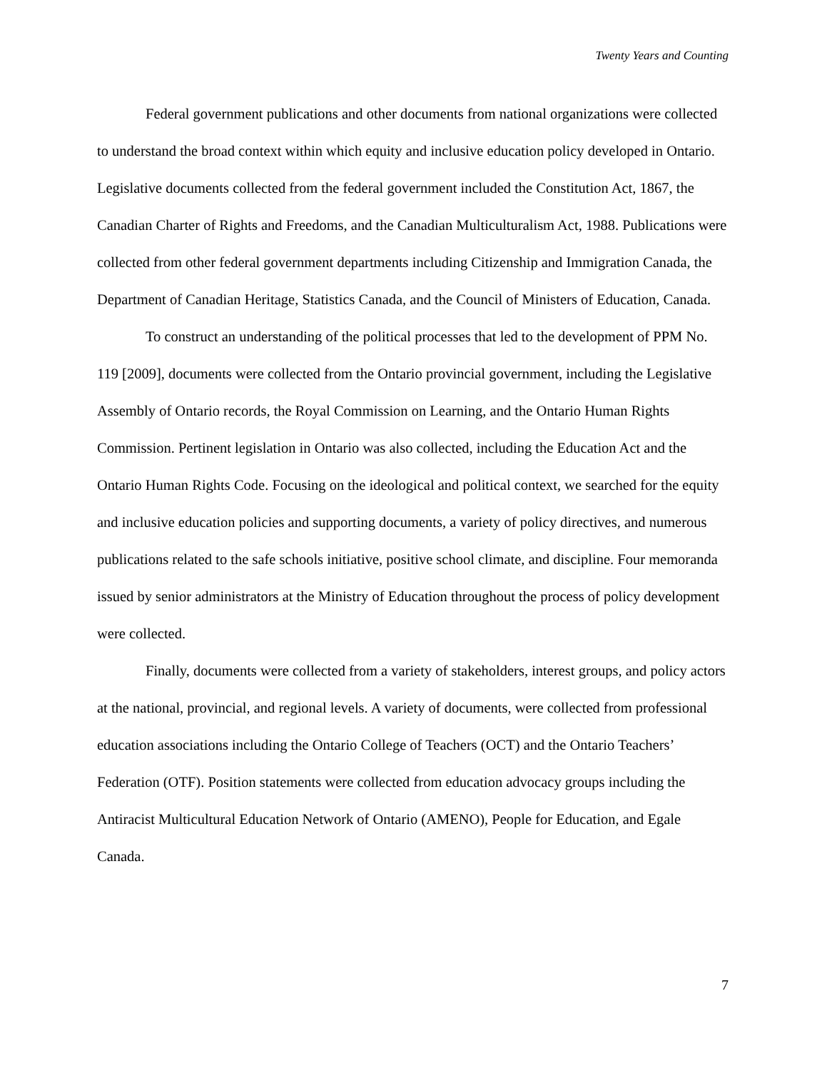Twenty Years and Counting
Federal government publications and other documents from national organizations were collected to understand the broad context within which equity and inclusive education policy developed in Ontario. Legislative documents collected from the federal government included the Constitution Act, 1867, the Canadian Charter of Rights and Freedoms, and the Canadian Multiculturalism Act, 1988. Publications were collected from other federal government departments including Citizenship and Immigration Canada, the Department of Canadian Heritage, Statistics Canada, and the Council of Ministers of Education, Canada.
To construct an understanding of the political processes that led to the development of PPM No. 119 [2009], documents were collected from the Ontario provincial government, including the Legislative Assembly of Ontario records, the Royal Commission on Learning, and the Ontario Human Rights Commission. Pertinent legislation in Ontario was also collected, including the Education Act and the Ontario Human Rights Code. Focusing on the ideological and political context, we searched for the equity and inclusive education policies and supporting documents, a variety of policy directives, and numerous publications related to the safe schools initiative, positive school climate, and discipline. Four memoranda issued by senior administrators at the Ministry of Education throughout the process of policy development were collected.
Finally, documents were collected from a variety of stakeholders, interest groups, and policy actors at the national, provincial, and regional levels. A variety of documents, were collected from professional education associations including the Ontario College of Teachers (OCT) and the Ontario Teachers’ Federation (OTF). Position statements were collected from education advocacy groups including the Antiracist Multicultural Education Network of Ontario (AMENO), People for Education, and Egale Canada.
7